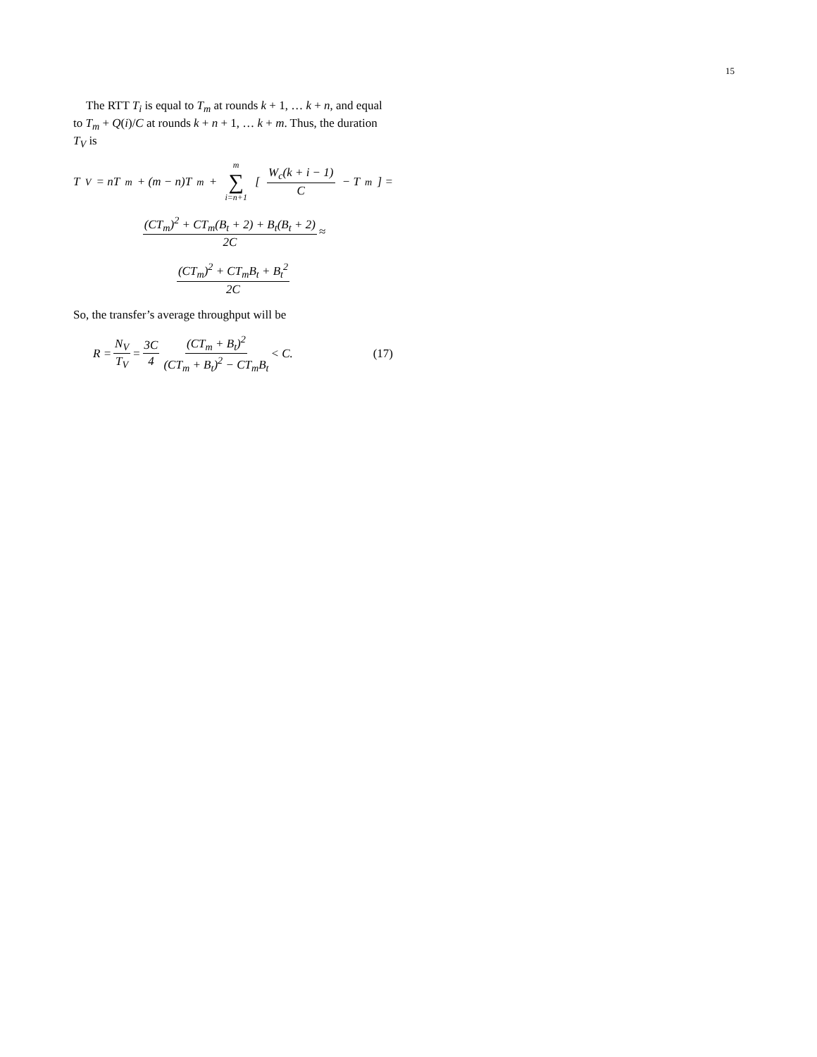15
The RTT T<sub>i</sub> is equal to T<sub>m</sub> at rounds k + 1, … k + n, and equal to T<sub>m</sub> + Q(i)/C at rounds k + n + 1, … k + m. Thus, the duration T<sub>V</sub> is
T<sub>V</sub> = nT<sub>m</sub> + (m − n)T<sub>m</sub> + m ∑ i=n+1 [W<sub>c</sub>(k + i − 1) C − T<sub>m</sub>] =
(CT<sub>m</sub>)<sup>2</sup> + CT<sub>m</sub>(B<sub>t</sub> + 2) + B<sub>t</sub>(B<sub>t</sub> + 2) 2C ≈
(CT<sub>m</sub>)<sup>2</sup> + CT<sub>m</sub>B<sub>t</sub> + B<sub>t</sub><sup>2</sup> 2C
So, the transfer’s average throughput will be
R = N<sub>V</sub> T<sub>V</sub> = 3C 4 (CT<sub>m</sub> + B<sub>t</sub>)<sup>2</sup> (CT<sub>m</sub> + B<sub>t</sub>)<sup>2</sup> − CT<sub>m</sub>B<sub>t</sub> < C. (17)